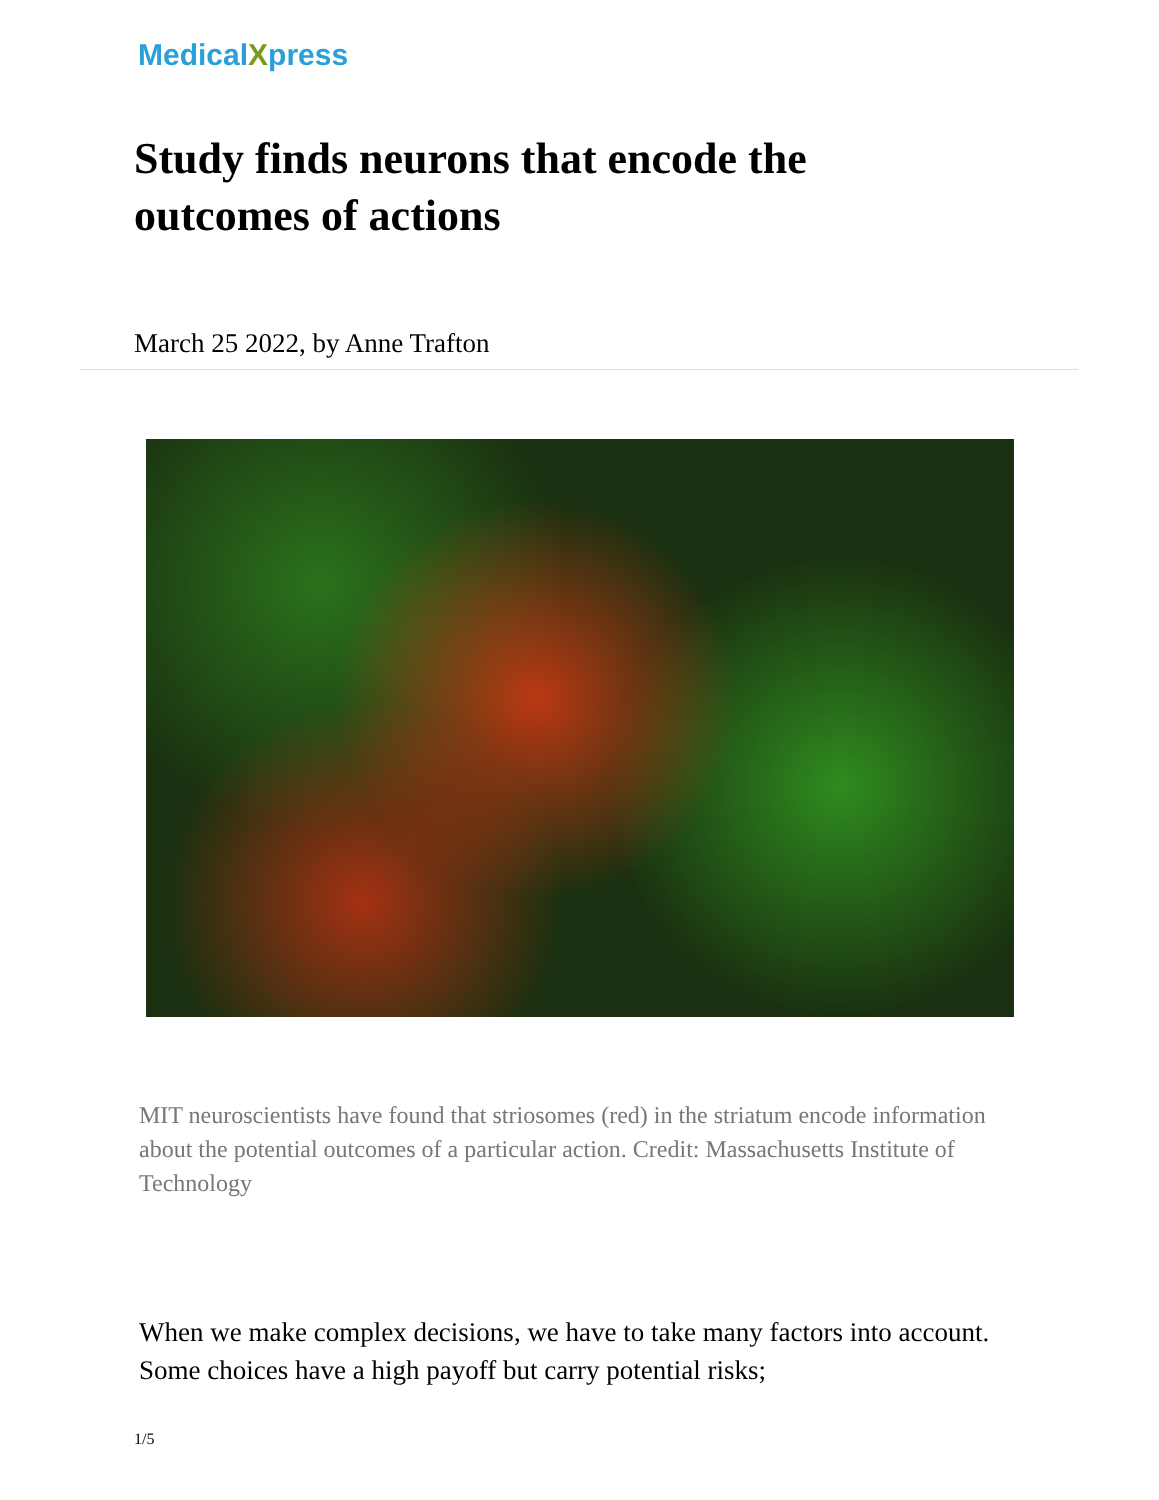MedicalXpress
Study finds neurons that encode the outcomes of actions
March 25 2022, by Anne Trafton
MIT neuroscientists have found that striosomes (red) in the striatum encode information about the potential outcomes of a particular action. Credit: Massachusetts Institute of Technology
When we make complex decisions, we have to take many factors into account. Some choices have a high payoff but carry potential risks;
1/5